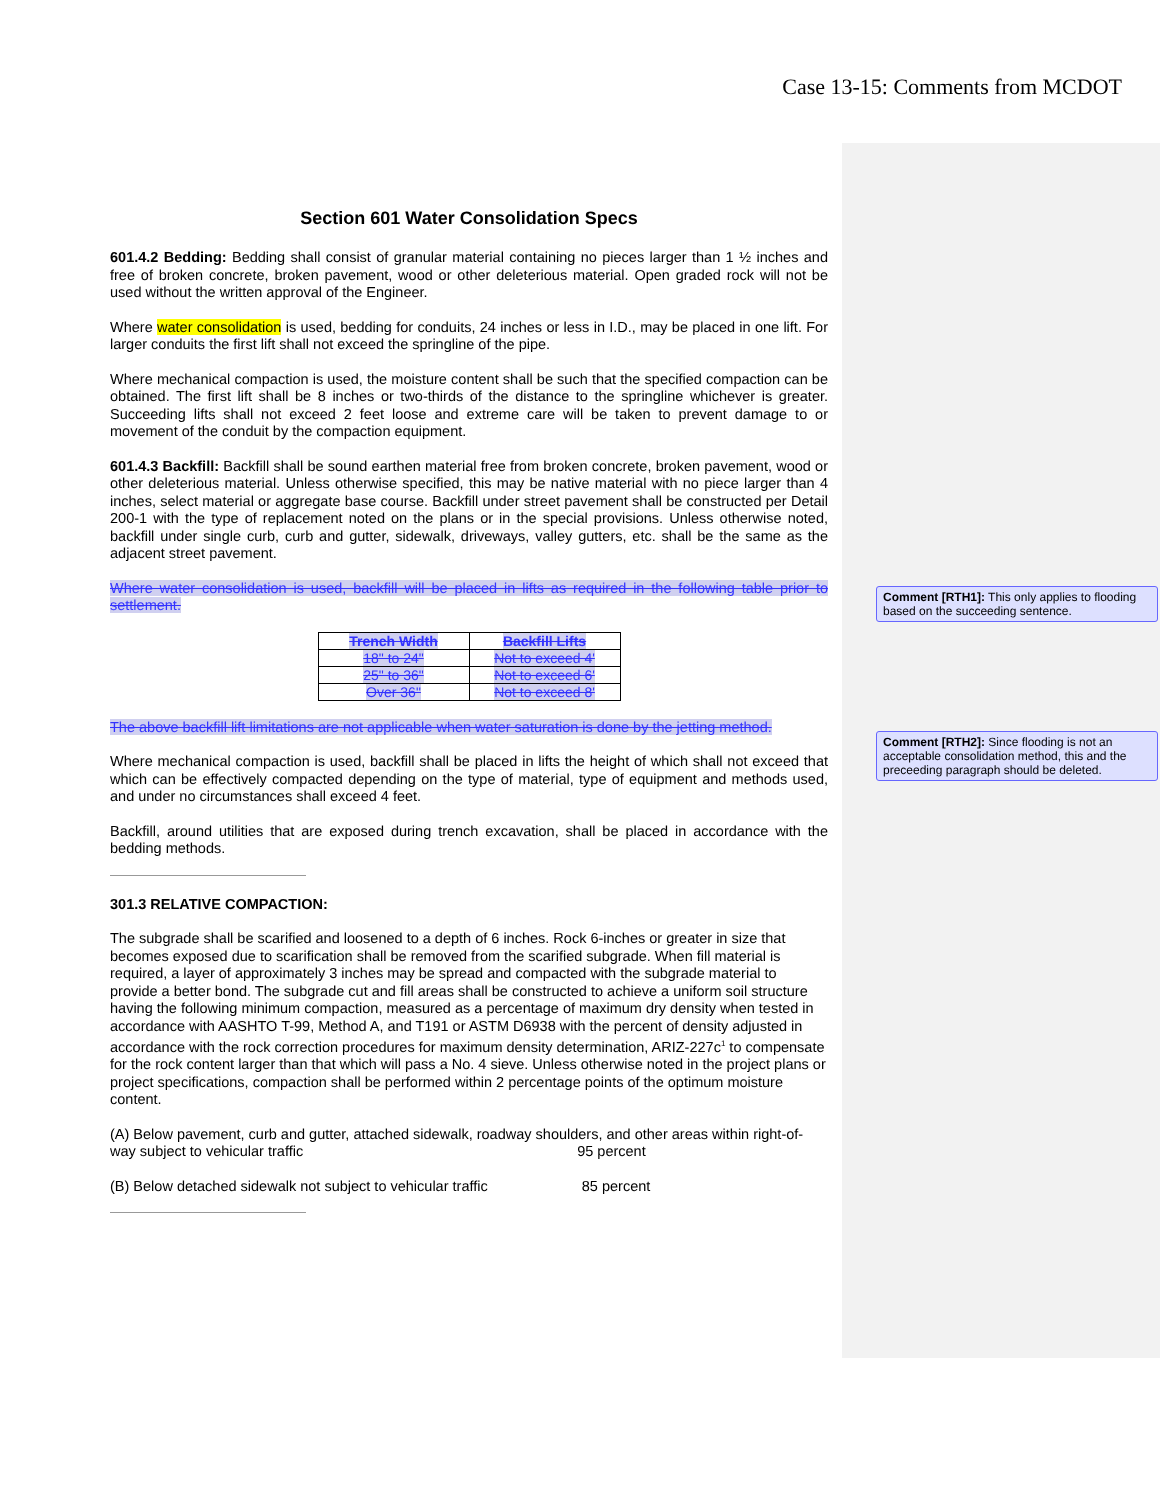Case 13-15: Comments from MCDOT
Section 601 Water Consolidation Specs
601.4.2 Bedding: Bedding shall consist of granular material containing no pieces larger than 1 ½ inches and free of broken concrete, broken pavement, wood or other deleterious material. Open graded rock will not be used without the written approval of the Engineer.
Where water consolidation is used, bedding for conduits, 24 inches or less in I.D., may be placed in one lift. For larger conduits the first lift shall not exceed the springline of the pipe.
Where mechanical compaction is used, the moisture content shall be such that the specified compaction can be obtained. The first lift shall be 8 inches or two-thirds of the distance to the springline whichever is greater. Succeeding lifts shall not exceed 2 feet loose and extreme care will be taken to prevent damage to or movement of the conduit by the compaction equipment.
601.4.3 Backfill: Backfill shall be sound earthen material free from broken concrete, broken pavement, wood or other deleterious material. Unless otherwise specified, this may be native material with no piece larger than 4 inches, select material or aggregate base course. Backfill under street pavement shall be constructed per Detail 200-1 with the type of replacement noted on the plans or in the special provisions. Unless otherwise noted, backfill under single curb, curb and gutter, sidewalk, driveways, valley gutters, etc. shall be the same as the adjacent street pavement.
Where water consolidation is used, backfill will be placed in lifts as required in the following table prior to settlement.
| Trench Width | Backfill Lifts |
| --- | --- |
| 18" to 24" | Not to exceed 4' |
| 25" to 36" | Not to exceed 6' |
| Over 36" | Not to exceed 8' |
The above backfill lift limitations are not applicable when water saturation is done by the jetting method.
Where mechanical compaction is used, backfill shall be placed in lifts the height of which shall not exceed that which can be effectively compacted depending on the type of material, type of equipment and methods used, and under no circumstances shall exceed 4 feet.
Backfill, around utilities that are exposed during trench excavation, shall be placed in accordance with the bedding methods.
301.3 RELATIVE COMPACTION:
The subgrade shall be scarified and loosened to a depth of 6 inches. Rock 6-inches or greater in size that becomes exposed due to scarification shall be removed from the scarified subgrade. When fill material is required, a layer of approximately 3 inches may be spread and compacted with the subgrade material to provide a better bond. The subgrade cut and fill areas shall be constructed to achieve a uniform soil structure having the following minimum compaction, measured as a percentage of maximum dry density when tested in accordance with AASHTO T-99, Method A, and T191 or ASTM D6938 with the percent of density adjusted in accordance with the rock correction procedures for maximum density determination, ARIZ-227c<sup>1</sup> to compensate for the rock content larger than that which will pass a No. 4 sieve. Unless otherwise noted in the project plans or project specifications, compaction shall be performed within 2 percentage points of the optimum moisture content.
(A) Below pavement, curb and gutter, attached sidewalk, roadway shoulders, and other areas within right-of-way subject to vehicular traffic 95 percent
(B) Below detached sidewalk not subject to vehicular traffic 85 percent
Comment [RTH1]: This only applies to flooding based on the succeeding sentence.
Comment [RTH2]: Since flooding is not an acceptable consolidation method, this and the preceeding paragraph should be deleted.